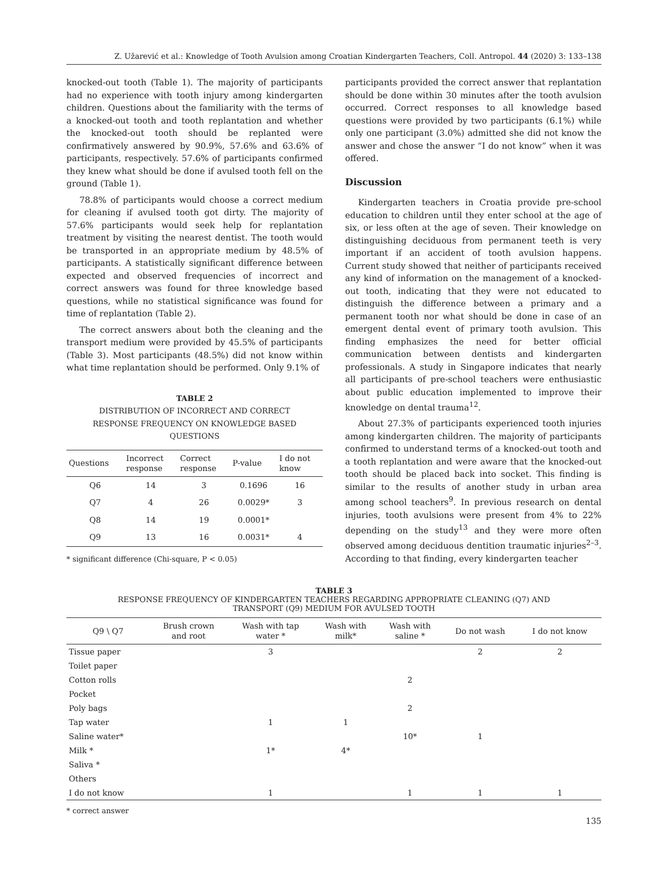Z. Užarević et al.: Knowledge of Tooth Avulsion among Croatian Kindergarten Teachers, Coll. Antropol. 44 (2020) 3: 133–138
knocked-out tooth (Table 1). The majority of participants had no experience with tooth injury among kindergarten children. Questions about the familiarity with the terms of a knocked-out tooth and tooth replantation and whether the knocked-out tooth should be replanted were confirmatively answered by 90.9%, 57.6% and 63.6% of participants, respectively. 57.6% of participants confirmed they knew what should be done if avulsed tooth fell on the ground (Table 1).
78.8% of participants would choose a correct medium for cleaning if avulsed tooth got dirty. The majority of 57.6% participants would seek help for replantation treatment by visiting the nearest dentist. The tooth would be transported in an appropriate medium by 48.5% of participants. A statistically significant difference between expected and observed frequencies of incorrect and correct answers was found for three knowledge based questions, while no statistical significance was found for time of replantation (Table 2).
The correct answers about both the cleaning and the transport medium were provided by 45.5% of participants (Table 3). Most participants (48.5%) did not know within what time replantation should be performed. Only 9.1% of
TABLE 2
DISTRIBUTION OF INCORRECT AND CORRECT
RESPONSE FREQUENCY ON KNOWLEDGE BASED
QUESTIONS
| Questions | Incorrect response | Correct response | P-value | I do not know |
| --- | --- | --- | --- | --- |
| Q6 | 14 | 3 | 0.1696 | 16 |
| Q7 | 4 | 26 | 0.0029* | 3 |
| Q8 | 14 | 19 | 0.0001* | |
| Q9 | 13 | 16 | 0.0031* | 4 |
* significant difference (Chi-square, P < 0.05)
participants provided the correct answer that replantation should be done within 30 minutes after the tooth avulsion occurred. Correct responses to all knowledge based questions were provided by two participants (6.1%) while only one participant (3.0%) admitted she did not know the answer and chose the answer “I do not know” when it was offered.
Discussion
Kindergarten teachers in Croatia provide pre-school education to children until they enter school at the age of six, or less often at the age of seven. Their knowledge on distinguishing deciduous from permanent teeth is very important if an accident of tooth avulsion happens. Current study showed that neither of participants received any kind of information on the management of a knocked-out tooth, indicating that they were not educated to distinguish the difference between a primary and a permanent tooth nor what should be done in case of an emergent dental event of primary tooth avulsion. This finding emphasizes the need for better official communication between dentists and kindergarten professionals. A study in Singapore indicates that nearly all participants of pre-school teachers were enthusiastic about public education implemented to improve their knowledge on dental trauma<sup>12</sup>.
About 27.3% of participants experienced tooth injuries among kindergarten children. The majority of participants confirmed to understand terms of a knocked-out tooth and a tooth replantation and were aware that the knocked-out tooth should be placed back into socket. This finding is similar to the results of another study in urban area among school teachers<sup>9</sup>. In previous research on dental injuries, tooth avulsions were present from 4% to 22% depending on the study<sup>13</sup> and they were more often observed among deciduous dentition traumatic injuries<sup>2–3</sup>. According to that finding, every kindergarten teacher
TABLE 3
RESPONSE FREQUENCY OF KINDERGARTEN TEACHERS REGARDING APPROPRIATE CLEANING (Q7) AND
TRANSPORT (Q9) MEDIUM FOR AVULSED TOOTH
| Q9 \ Q7 | Brush crown and root | Wash with tap water * | Wash with milk* | Wash with saline * | Do not wash | I do not know |
| --- | --- | --- | --- | --- | --- | --- |
| Tissue paper | | 3 | | | 2 | 2 |
| Toilet paper | | | | | | |
| Cotton rolls | | | | 2 | | |
| Pocket | | | | | | |
| Poly bags | | | | 2 | | |
| Tap water | | 1 | 1 | | | |
| Saline water* | | | | 10* | 1 | |
| Milk * | | 1* | 4* | | | |
| Saliva * | | | | | | |
| Others | | | | | | |
| I do not know | | 1 | | 1 | 1 | 1 |
* correct answer
135